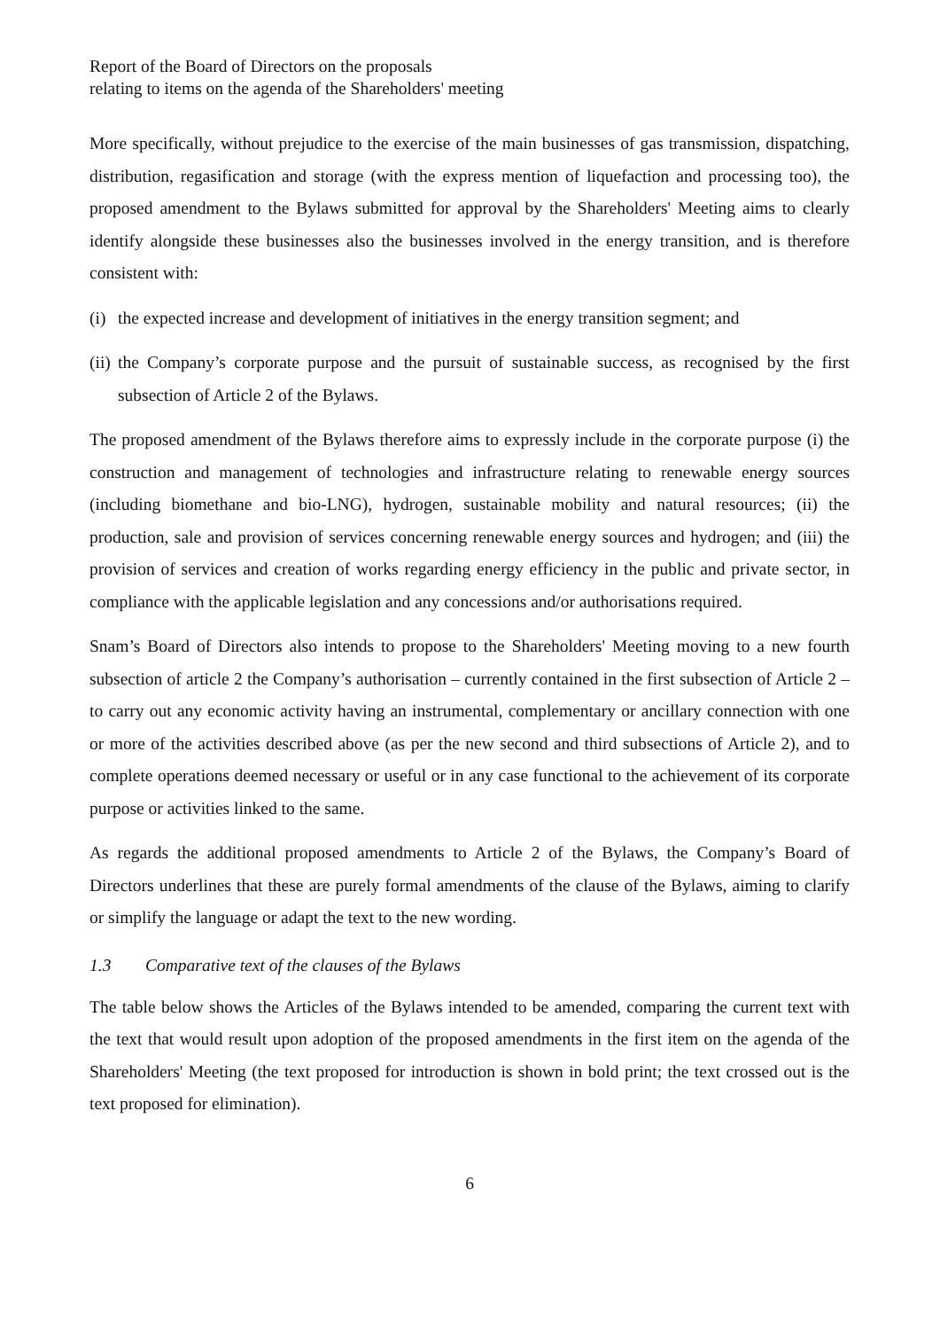Report of the Board of Directors on the proposals
relating to items on the agenda of the Shareholders' meeting
More specifically, without prejudice to the exercise of the main businesses of gas transmission, dispatching, distribution, regasification and storage (with the express mention of liquefaction and processing too), the proposed amendment to the Bylaws submitted for approval by the Shareholders' Meeting aims to clearly identify alongside these businesses also the businesses involved in the energy transition, and is therefore consistent with:
(i) the expected increase and development of initiatives in the energy transition segment; and
(ii) the Company’s corporate purpose and the pursuit of sustainable success, as recognised by the first subsection of Article 2 of the Bylaws.
The proposed amendment of the Bylaws therefore aims to expressly include in the corporate purpose (i) the construction and management of technologies and infrastructure relating to renewable energy sources (including biomethane and bio-LNG), hydrogen, sustainable mobility and natural resources; (ii) the production, sale and provision of services concerning renewable energy sources and hydrogen; and (iii) the provision of services and creation of works regarding energy efficiency in the public and private sector, in compliance with the applicable legislation and any concessions and/or authorisations required.
Snam’s Board of Directors also intends to propose to the Shareholders' Meeting moving to a new fourth subsection of article 2 the Company’s authorisation – currently contained in the first subsection of Article 2 – to carry out any economic activity having an instrumental, complementary or ancillary connection with one or more of the activities described above (as per the new second and third subsections of Article 2), and to complete operations deemed necessary or useful or in any case functional to the achievement of its corporate purpose or activities linked to the same.
As regards the additional proposed amendments to Article 2 of the Bylaws, the Company’s Board of Directors underlines that these are purely formal amendments of the clause of the Bylaws, aiming to clarify or simplify the language or adapt the text to the new wording.
1.3 Comparative text of the clauses of the Bylaws
The table below shows the Articles of the Bylaws intended to be amended, comparing the current text with the text that would result upon adoption of the proposed amendments in the first item on the agenda of the Shareholders' Meeting (the text proposed for introduction is shown in bold print; the text crossed out is the text proposed for elimination).
6